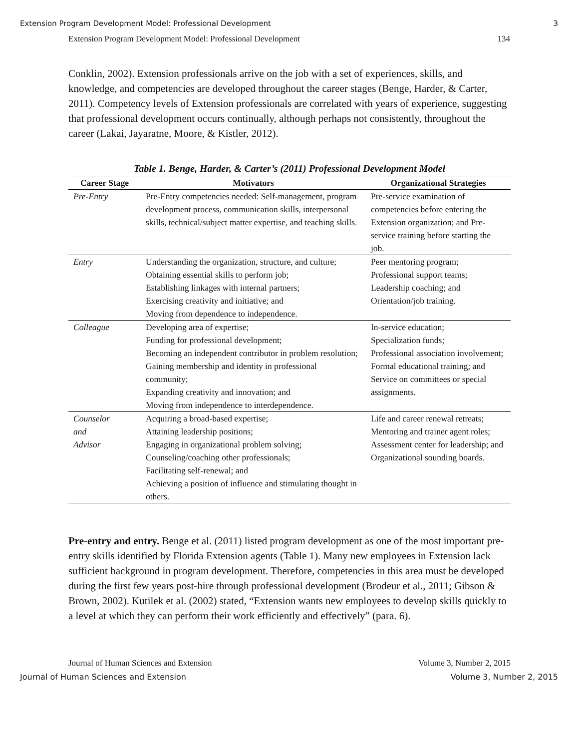Extension Program Development Model: Professional Development 3
Extension Program Development Model: Professional Development 134
Conklin, 2002). Extension professionals arrive on the job with a set of experiences, skills, and knowledge, and competencies are developed throughout the career stages (Benge, Harder, & Carter, 2011). Competency levels of Extension professionals are correlated with years of experience, suggesting that professional development occurs continually, although perhaps not consistently, throughout the career (Lakai, Jayaratne, Moore, & Kistler, 2012).
Table 1. Benge, Harder, & Carter’s (2011) Professional Development Model
| Career Stage | Motivators | Organizational Strategies |
| --- | --- | --- |
| Pre-Entry | Pre-Entry competencies needed: Self-management, program development process, communication skills, interpersonal skills, technical/subject matter expertise, and teaching skills. | Pre-service examination of competencies before entering the Extension organization; and Pre-service training before starting the job. |
| Entry | Understanding the organization, structure, and culture; Obtaining essential skills to perform job; Establishing linkages with internal partners; Exercising creativity and initiative; and Moving from dependence to independence. | Peer mentoring program; Professional support teams; Leadership coaching; and Orientation/job training. |
| Colleague | Developing area of expertise; Funding for professional development; Becoming an independent contributor in problem resolution; Gaining membership and identity in professional community; Expanding creativity and innovation; and Moving from independence to interdependence. | In-service education; Specialization funds; Professional association involvement; Formal educational training; and Service on committees or special assignments. |
| Counselor and Advisor | Acquiring a broad-based expertise; Attaining leadership positions; Engaging in organizational problem solving; Counseling/coaching other professionals; Facilitating self-renewal; and Achieving a position of influence and stimulating thought in others. | Life and career renewal retreats; Mentoring and trainer agent roles; Assessment center for leadership; and Organizational sounding boards. |
Pre-entry and entry. Benge et al. (2011) listed program development as one of the most important pre-entry skills identified by Florida Extension agents (Table 1). Many new employees in Extension lack sufficient background in program development. Therefore, competencies in this area must be developed during the first few years post-hire through professional development (Brodeur et al., 2011; Gibson & Brown, 2002). Kutilek et al. (2002) stated, “Extension wants new employees to develop skills quickly to a level at which they can perform their work efficiently and effectively” (para. 6).
Journal of Human Sciences and Extension Volume 3, Number 2, 2015
Journal of Human Sciences and Extension Volume 3, Number 2, 2015